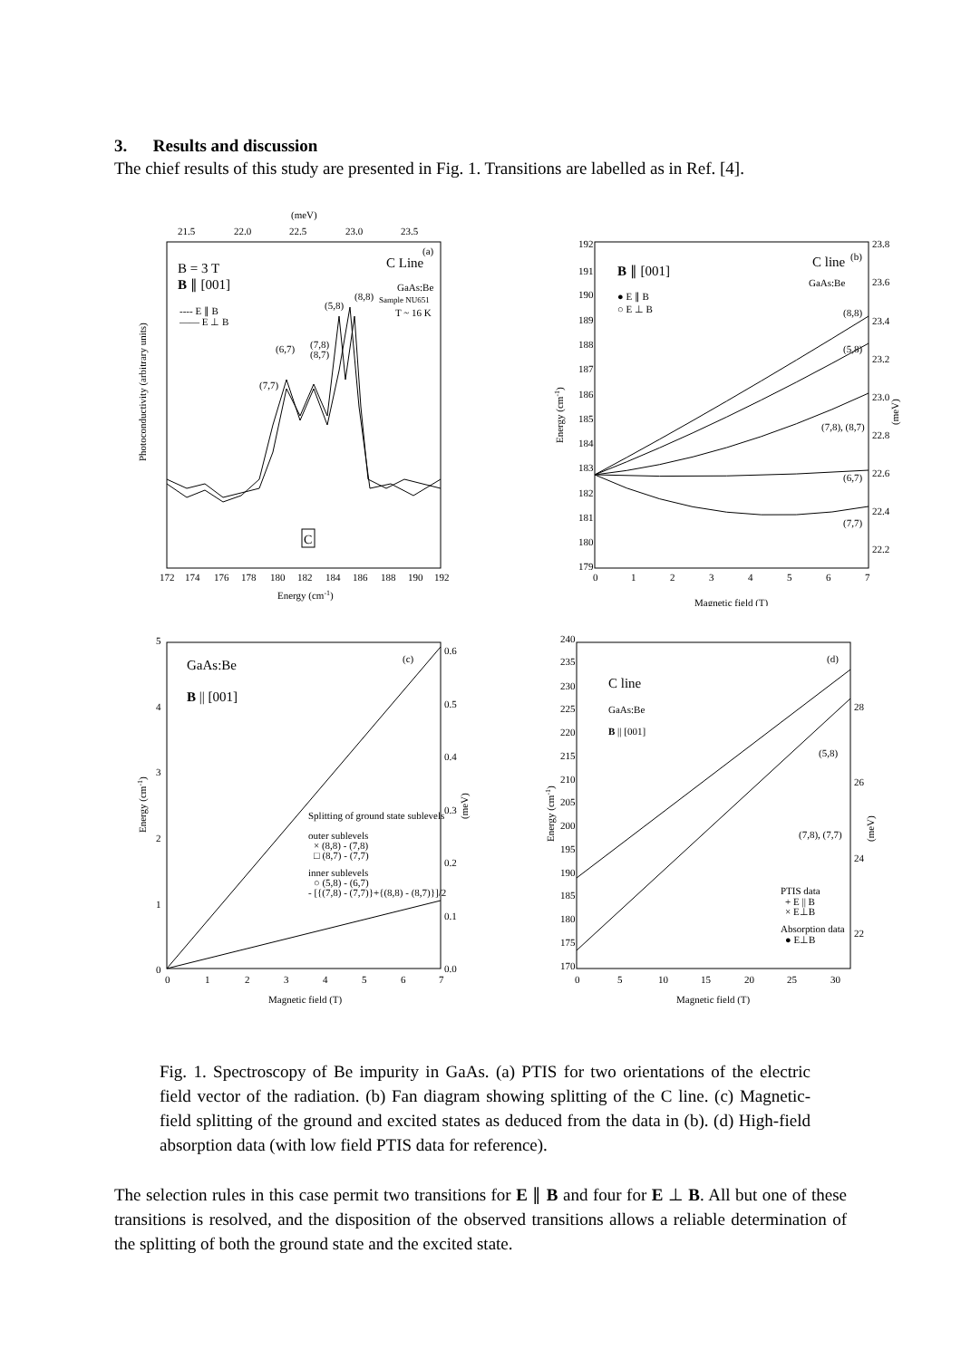3. Results and discussion
The chief results of this study are presented in Fig. 1. Transitions are labelled as in Ref. [4].
(meV)
21.5
22.0
22.5
23.0
23.5
(a)
C Line
B = 3 T
B ∥ [001]
GaAs:Be
Sample NU651
T ~ 16 K
---- E ∥ B
—— E ⊥ B
(5,8)
(8,8)
(6,7)
(7,8)
(8,7)
(7,7)
Photoconductivity (arbitrary units)
C
172
174
176
178
180
182
184
186
188
190
192
Energy (cm-1)
192
191
190
189
188
187
186
185
184
183
182
181
180
179
Energy (cm-1)
23.8
23.6
23.4
23.2
23.0
22.8
22.6
22.4
22.2
(meV)
B ∥ [001]
C line
(b)
GaAs:Be
● E ∥ B
○ E ⊥ B
(8,8)
(5,8)
(7,8), (8,7)
(6,7)
(7,7)
0
1
2
3
4
5
6
7
Magnetic field (T)
5
4
3
2
1
0
Energy (cm-1)
0.6
0.5
0.4
0.3
0.2
0.1
0.0
(meV)
GaAs:Be
(c)
B || [001]
Splitting of ground state sublevels
outer sublevels
× (8,8) - (7,8)
□ (8,7) - (7,7)
inner sublevels
○ (5,8) - (6,7)
- [{(7,8) - (7,7)}+{(8,8) - (8,7)}]/2
0
1
2
3
4
5
6
7
Magnetic field (T)
240
235
230
225
220
215
210
205
200
195
190
185
180
175
170
Energy (cm-1)
28
26
24
22
(meV)
(d)
C line
GaAs:Be
B || [001]
(5,8)
(7,8), (7,7)
PTIS data
+ E || B
× E⊥B
Absorption data
● E⊥B
0
5
10
15
20
25
30
Magnetic field (T)
Fig. 1. Spectroscopy of Be impurity in GaAs. (a) PTIS for two orientations of the electric field vector of the radiation. (b) Fan diagram showing splitting of the C line. (c) Magnetic-field splitting of the ground and excited states as deduced from the data in (b). (d) High-field absorption data (with low field PTIS data for reference).
The selection rules in this case permit two transitions for E ∥ B and four for E ⊥ B. All but one of these transitions is resolved, and the disposition of the observed transitions allows a reliable determination of the splitting of both the ground state and the excited state.